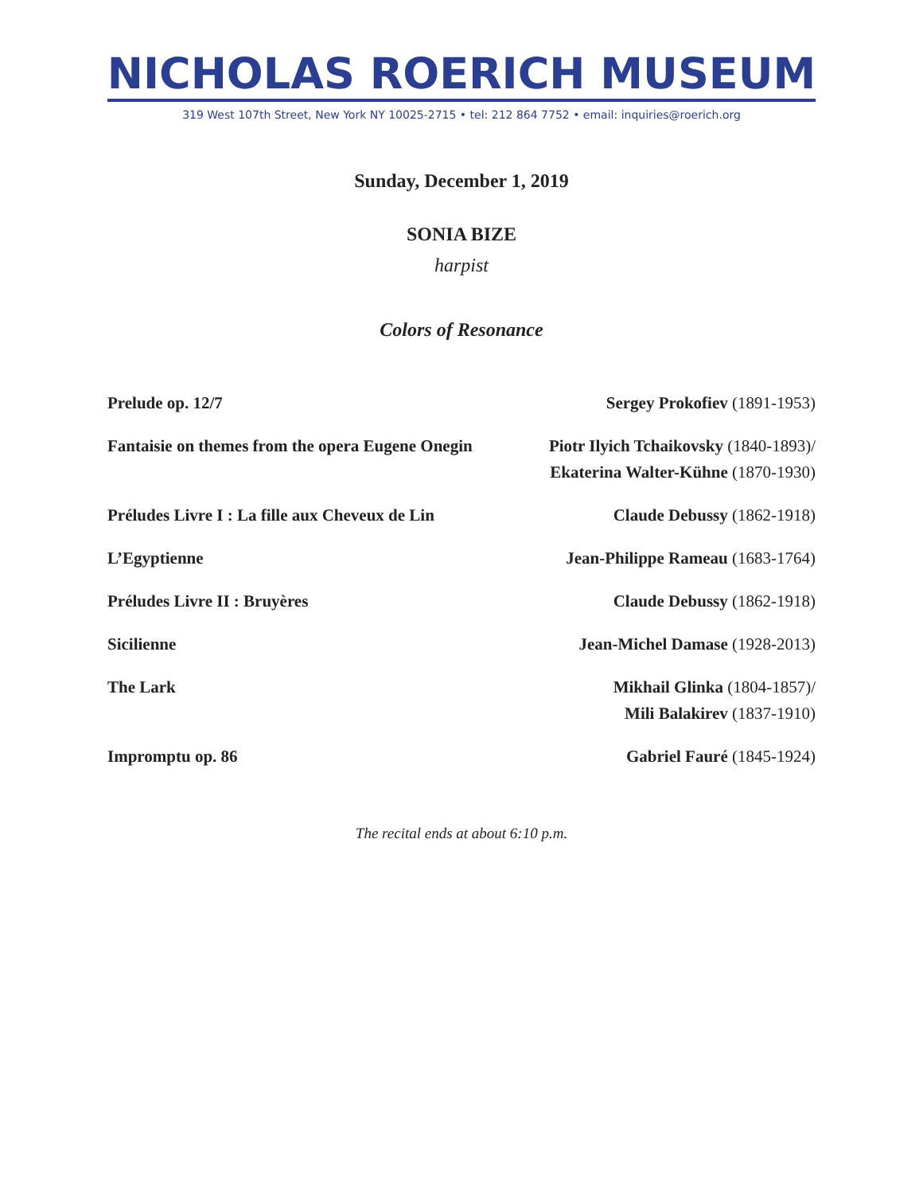NICHOLAS ROERICH MUSEUM
319 West 107th Street, New York NY 10025-2715 • tel: 212 864 7752 • email: inquiries@roerich.org
Sunday, December 1, 2019
SONIA BIZE
harpist
Colors of Resonance
| Prelude op. 12/7 | Sergey Prokofiev (1891-1953) |
| Fantaisie on themes from the opera Eugene Onegin | Piotr Ilyich Tchaikovsky (1840-1893)/ Ekaterina Walter-Kühne (1870-1930) |
| Préludes Livre I : La fille aux Cheveux de Lin | Claude Debussy (1862-1918) |
| L’Egyptienne | Jean-Philippe Rameau (1683-1764) |
| Préludes Livre II : Bruyères | Claude Debussy (1862-1918) |
| Sicilienne | Jean-Michel Damase (1928-2013) |
| The Lark | Mikhail Glinka (1804-1857)/ Mili Balakirev (1837-1910) |
| Impromptu op. 86 | Gabriel Fauré (1845-1924) |
The recital ends at about 6:10 p.m.